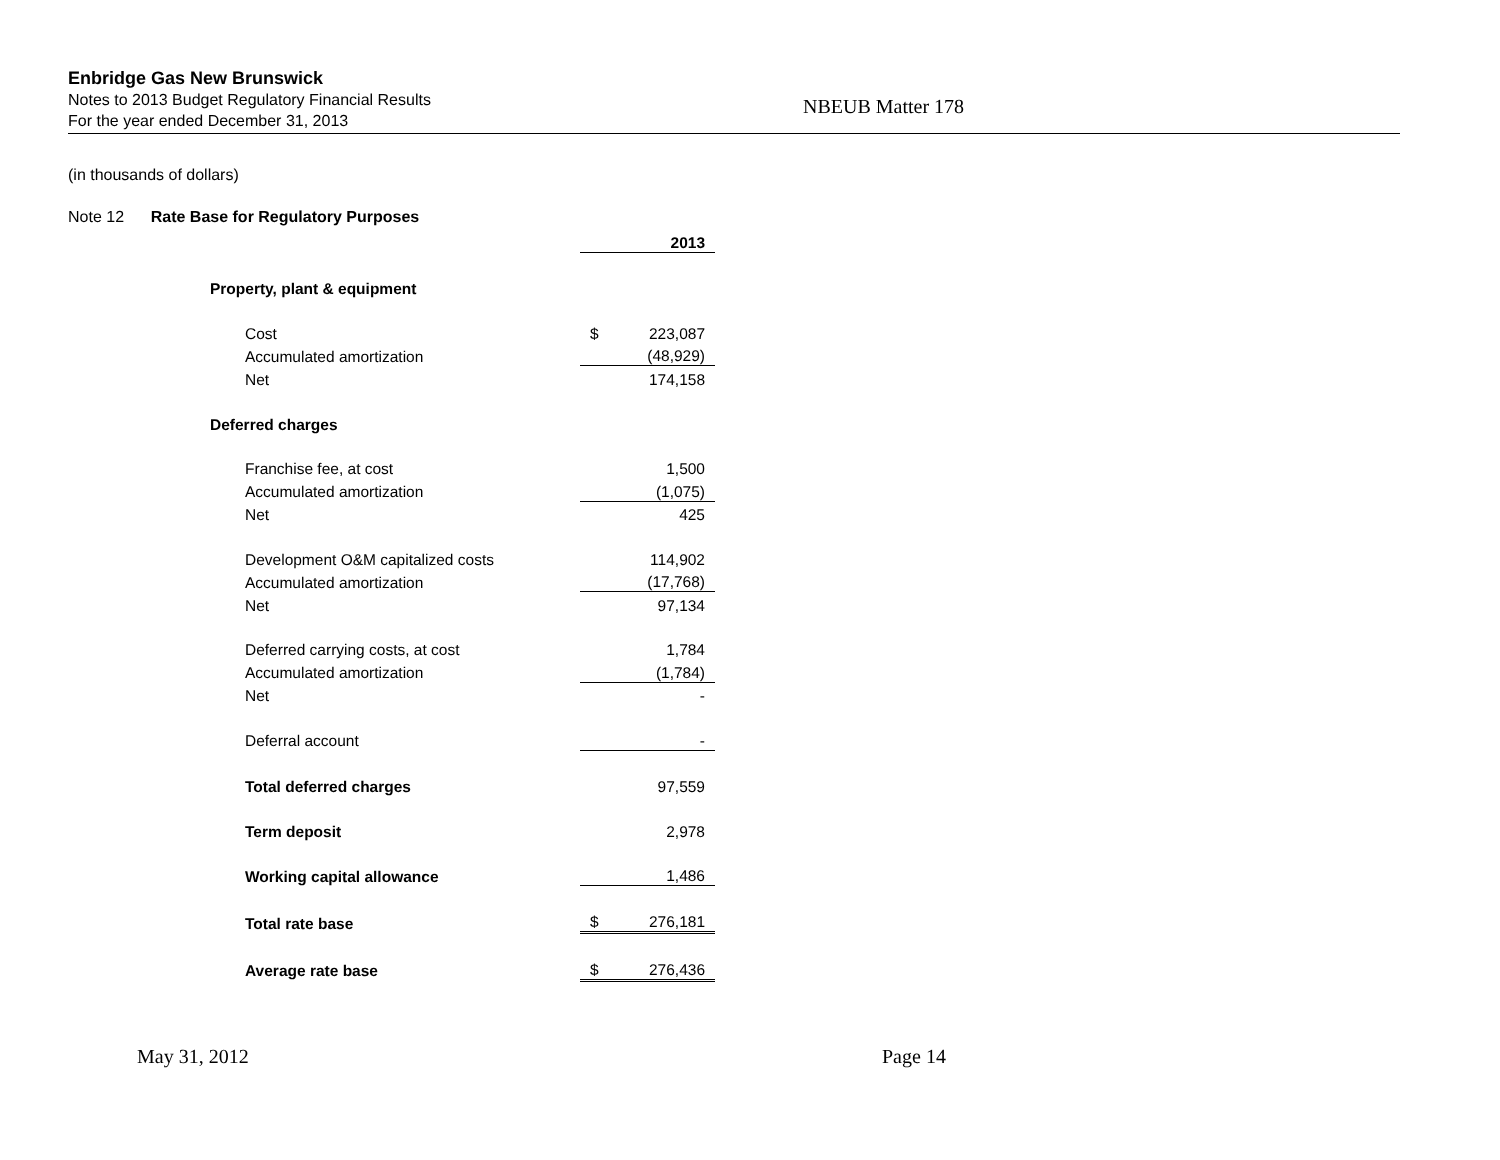Enbridge Gas New Brunswick
Notes to 2013 Budget Regulatory Financial Results
For the year ended December 31, 2013
NBEUB Matter 178
(in thousands of dollars)
Note 12 Rate Base for Regulatory Purposes
| | | | | 2013 |
| | Property, plant & equipment | | | |
| | | Cost | $ | 223,087 |
| | | Accumulated amortization | | (48,929) |
| | | Net | | 174,158 |
| | Deferred charges | | | |
| | | Franchise fee, at cost | | 1,500 |
| | | Accumulated amortization | | (1,075) |
| | | Net | | 425 |
| | | Development O&M capitalized costs | | 114,902 |
| | | Accumulated amortization | | (17,768) |
| | | Net | | 97,134 |
| | | Deferred carrying costs, at cost | | 1,784 |
| | | Accumulated amortization | | (1,784) |
| | | Net | | - |
| | | Deferral account | | - |
| | | Total deferred charges | | 97,559 |
| | | Term deposit | | 2,978 |
| | | Working capital allowance | | 1,486 |
| | | Total rate base | $ | 276,181 |
| | | Average rate base | $ | 276,436 |
May 31, 2012 Page 14